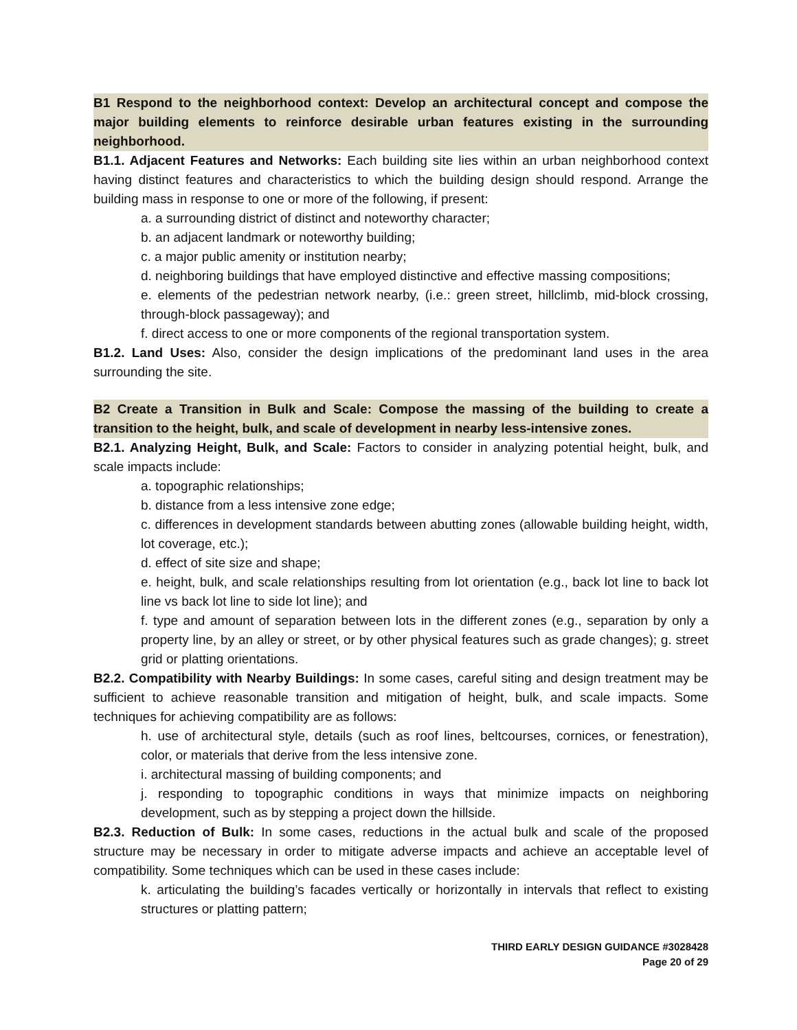B1 Respond to the neighborhood context: Develop an architectural concept and compose the major building elements to reinforce desirable urban features existing in the surrounding neighborhood.
B1.1. Adjacent Features and Networks: Each building site lies within an urban neighborhood context having distinct features and characteristics to which the building design should respond. Arrange the building mass in response to one or more of the following, if present:
a. a surrounding district of distinct and noteworthy character;
b. an adjacent landmark or noteworthy building;
c. a major public amenity or institution nearby;
d. neighboring buildings that have employed distinctive and effective massing compositions;
e. elements of the pedestrian network nearby, (i.e.: green street, hillclimb, mid-block crossing, through-block passageway); and
f. direct access to one or more components of the regional transportation system.
B1.2. Land Uses: Also, consider the design implications of the predominant land uses in the area surrounding the site.
B2 Create a Transition in Bulk and Scale: Compose the massing of the building to create a transition to the height, bulk, and scale of development in nearby less-intensive zones.
B2.1. Analyzing Height, Bulk, and Scale: Factors to consider in analyzing potential height, bulk, and scale impacts include:
a. topographic relationships;
b. distance from a less intensive zone edge;
c. differences in development standards between abutting zones (allowable building height, width, lot coverage, etc.);
d. effect of site size and shape;
e. height, bulk, and scale relationships resulting from lot orientation (e.g., back lot line to back lot line vs back lot line to side lot line); and
f. type and amount of separation between lots in the different zones (e.g., separation by only a property line, by an alley or street, or by other physical features such as grade changes); g. street grid or platting orientations.
B2.2. Compatibility with Nearby Buildings: In some cases, careful siting and design treatment may be sufficient to achieve reasonable transition and mitigation of height, bulk, and scale impacts. Some techniques for achieving compatibility are as follows:
h. use of architectural style, details (such as roof lines, beltcourses, cornices, or fenestration), color, or materials that derive from the less intensive zone.
i. architectural massing of building components; and
j. responding to topographic conditions in ways that minimize impacts on neighboring development, such as by stepping a project down the hillside.
B2.3. Reduction of Bulk: In some cases, reductions in the actual bulk and scale of the proposed structure may be necessary in order to mitigate adverse impacts and achieve an acceptable level of compatibility. Some techniques which can be used in these cases include:
k. articulating the building’s facades vertically or horizontally in intervals that reflect to existing structures or platting pattern;
THIRD EARLY DESIGN GUIDANCE #3028428
Page 20 of 29